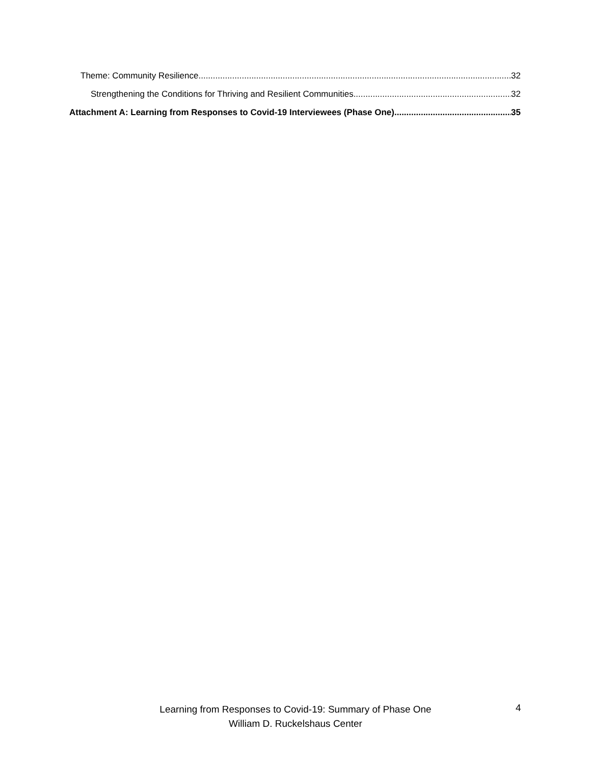Theme: Community Resilience 32
Strengthening the Conditions for Thriving and Resilient Communities 32
Attachment A: Learning from Responses to Covid-19 Interviewees (Phase One) 35
Learning from Responses to Covid-19: Summary of Phase One
William D. Ruckelshaus Center
4